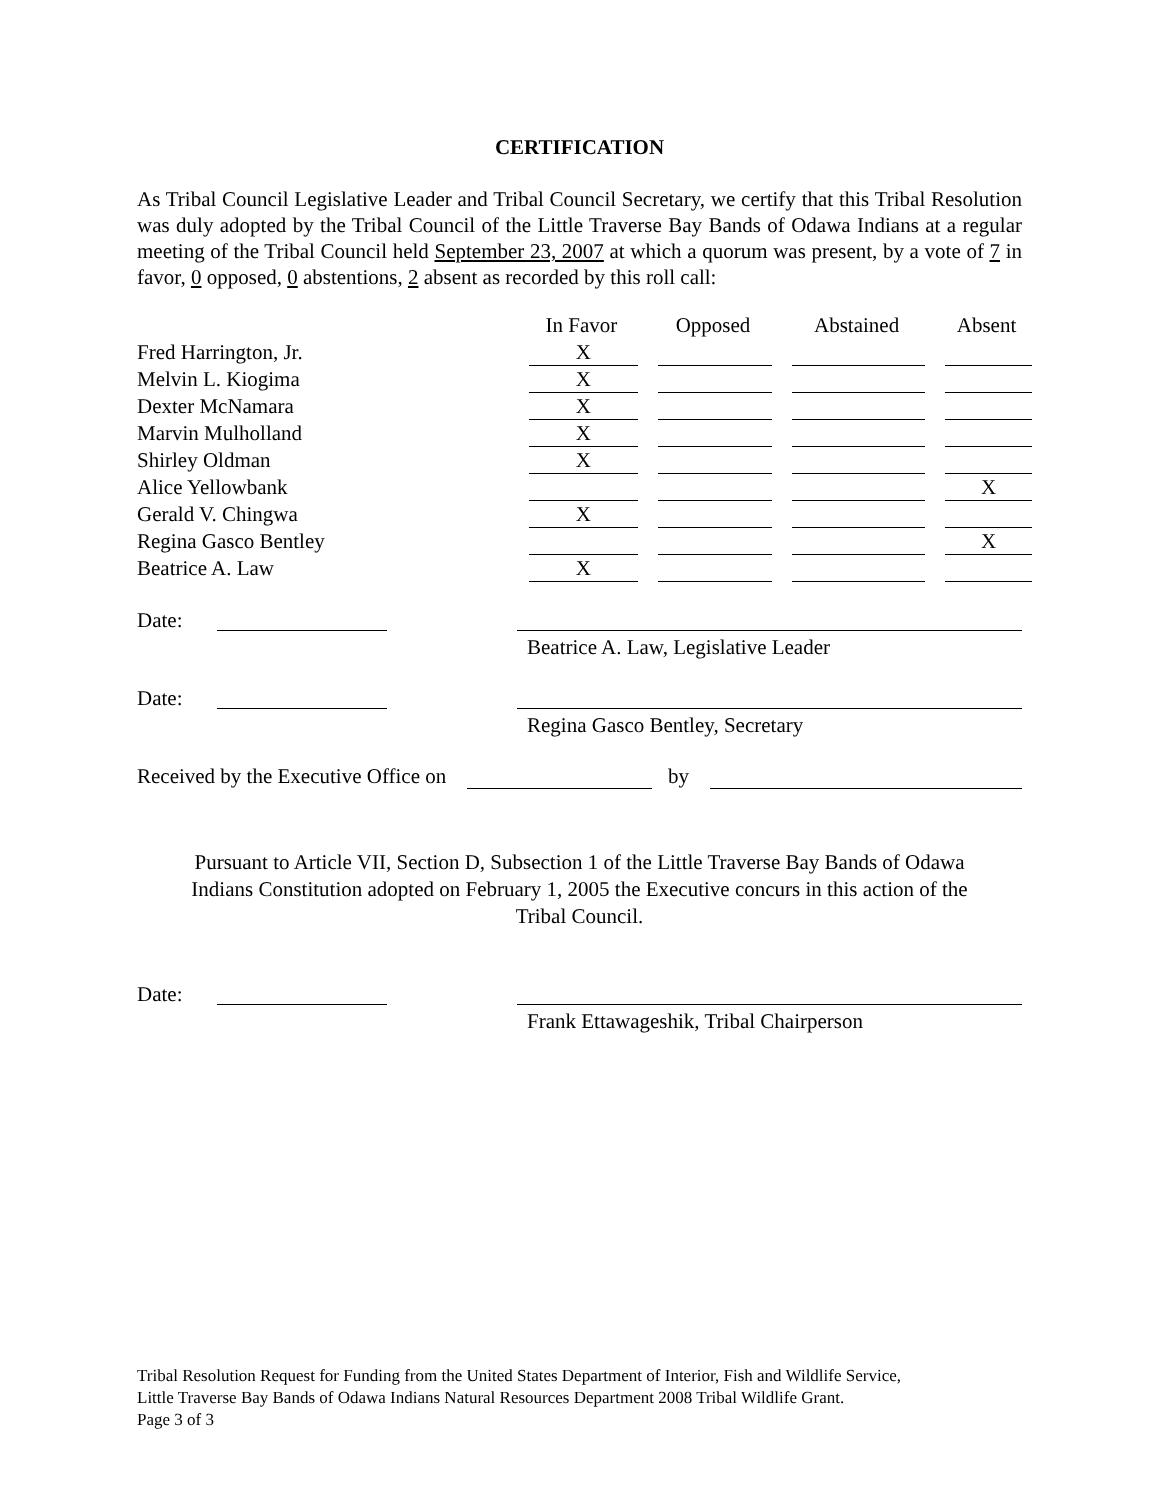CERTIFICATION
As Tribal Council Legislative Leader and Tribal Council Secretary, we certify that this Tribal Resolution was duly adopted by the Tribal Council of the Little Traverse Bay Bands of Odawa Indians at a regular meeting of the Tribal Council held September 23, 2007 at which a quorum was present, by a vote of 7 in favor, 0 opposed, 0 abstentions, 2 absent as recorded by this roll call:
| | In Favor | Opposed | Abstained | Absent |
| --- | --- | --- | --- | --- |
| Fred Harrington, Jr. | X | | | |
| Melvin L. Kiogima | X | | | |
| Dexter McNamara | X | | | |
| Marvin Mulholland | X | | | |
| Shirley Oldman | X | | | |
| Alice Yellowbank | | | | X |
| Gerald V. Chingwa | X | | | |
| Regina Gasco Bentley | | | | X |
| Beatrice A. Law | X | | | |
Date:
Beatrice A. Law, Legislative Leader
Date:
Regina Gasco Bentley, Secretary
Received by the Executive Office on by
Pursuant to Article VII, Section D, Subsection 1 of the Little Traverse Bay Bands of Odawa
Indians Constitution adopted on February 1, 2005 the Executive concurs in this action of the
Tribal Council.
Date:
Frank Ettawageshik, Tribal Chairperson
Tribal Resolution Request for Funding from the United States Department of Interior, Fish and Wildlife Service,
Little Traverse Bay Bands of Odawa Indians Natural Resources Department 2008 Tribal Wildlife Grant.
Page 3 of 3